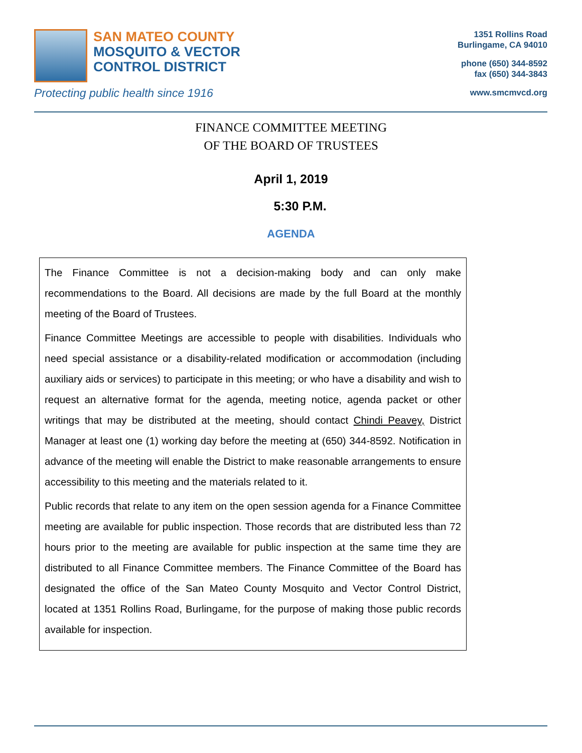SAN MATEO COUNTY
MOSQUITO & VECTOR
CONTROL DISTRICT
Protecting public health since 1916
1351 Rollins Road
Burlingame, CA 94010
phone (650) 344-8592
fax (650) 344-3843
www.smcmvcd.org
FINANCE COMMITTEE MEETING
OF THE BOARD OF TRUSTEES
April 1, 2019
5:30 P.M.
AGENDA
The Finance Committee is not a decision-making body and can only make recommendations to the Board. All decisions are made by the full Board at the monthly meeting of the Board of Trustees.
Finance Committee Meetings are accessible to people with disabilities. Individuals who need special assistance or a disability-related modification or accommodation (including auxiliary aids or services) to participate in this meeting; or who have a disability and wish to request an alternative format for the agenda, meeting notice, agenda packet or other writings that may be distributed at the meeting, should contact Chindi Peavey, District Manager at least one (1) working day before the meeting at (650) 344-8592. Notification in advance of the meeting will enable the District to make reasonable arrangements to ensure accessibility to this meeting and the materials related to it.
Public records that relate to any item on the open session agenda for a Finance Committee meeting are available for public inspection. Those records that are distributed less than 72 hours prior to the meeting are available for public inspection at the same time they are distributed to all Finance Committee members. The Finance Committee of the Board has designated the office of the San Mateo County Mosquito and Vector Control District, located at 1351 Rollins Road, Burlingame, for the purpose of making those public records available for inspection.